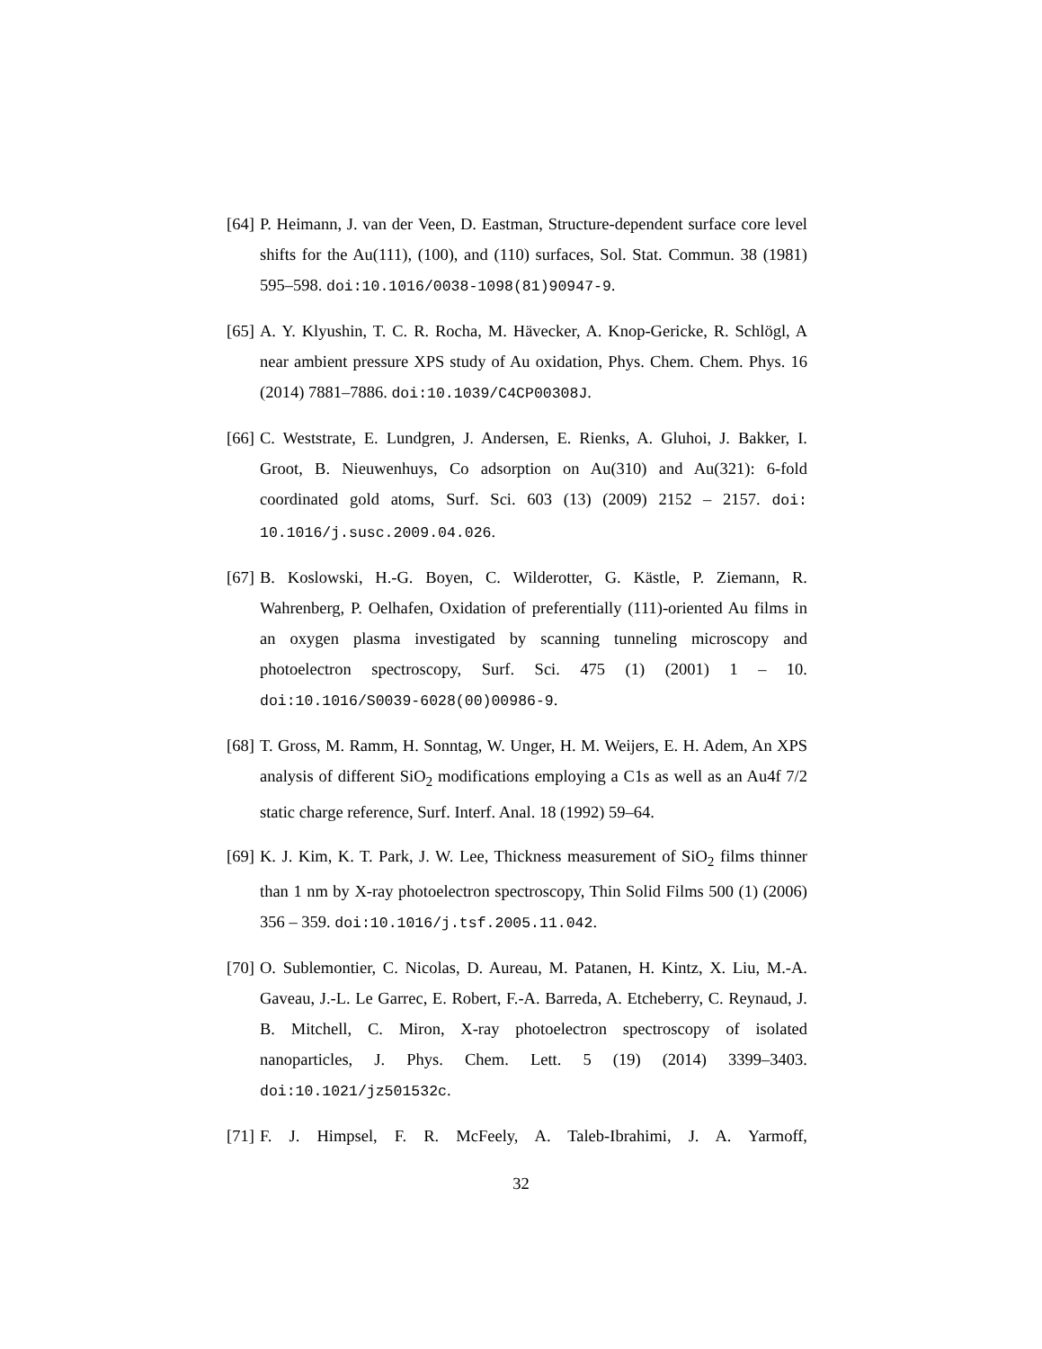[64] P. Heimann, J. van der Veen, D. Eastman, Structure-dependent surface core level shifts for the Au(111), (100), and (110) surfaces, Sol. Stat. Commun. 38 (1981) 595–598. doi:10.1016/0038-1098(81)90947-9.
[65] A. Y. Klyushin, T. C. R. Rocha, M. Hävecker, A. Knop-Gericke, R. Schlögl, A near ambient pressure XPS study of Au oxidation, Phys. Chem. Chem. Phys. 16 (2014) 7881–7886. doi:10.1039/C4CP00308J.
[66] C. Weststrate, E. Lundgren, J. Andersen, E. Rienks, A. Gluhoi, J. Bakker, I. Groot, B. Nieuwenhuys, Co adsorption on Au(310) and Au(321): 6-fold coordinated gold atoms, Surf. Sci. 603 (13) (2009) 2152 – 2157. doi: 10.1016/j.susc.2009.04.026.
[67] B. Koslowski, H.-G. Boyen, C. Wilderotter, G. Kästle, P. Ziemann, R. Wahrenberg, P. Oelhafen, Oxidation of preferentially (111)-oriented Au films in an oxygen plasma investigated by scanning tunneling microscopy and photoelectron spectroscopy, Surf. Sci. 475 (1) (2001) 1 – 10. doi:10.1016/S0039-6028(00)00986-9.
[68] T. Gross, M. Ramm, H. Sonntag, W. Unger, H. M. Weijers, E. H. Adem, An XPS analysis of different SiO<sub>2</sub> modifications employing a C1s as well as an Au4f 7/2 static charge reference, Surf. Interf. Anal. 18 (1992) 59–64.
[69] K. J. Kim, K. T. Park, J. W. Lee, Thickness measurement of SiO<sub>2</sub> films thinner than 1 nm by X-ray photoelectron spectroscopy, Thin Solid Films 500 (1) (2006) 356 – 359. doi:10.1016/j.tsf.2005.11.042.
[70] O. Sublemontier, C. Nicolas, D. Aureau, M. Patanen, H. Kintz, X. Liu, M.-A. Gaveau, J.-L. Le Garrec, E. Robert, F.-A. Barreda, A. Etcheberry, C. Reynaud, J. B. Mitchell, C. Miron, X-ray photoelectron spectroscopy of isolated nanoparticles, J. Phys. Chem. Lett. 5 (19) (2014) 3399–3403. doi:10.1021/jz501532c.
[71] F. J. Himpsel, F. R. McFeely, A. Taleb-Ibrahimi, J. A. Yarmoff,
32